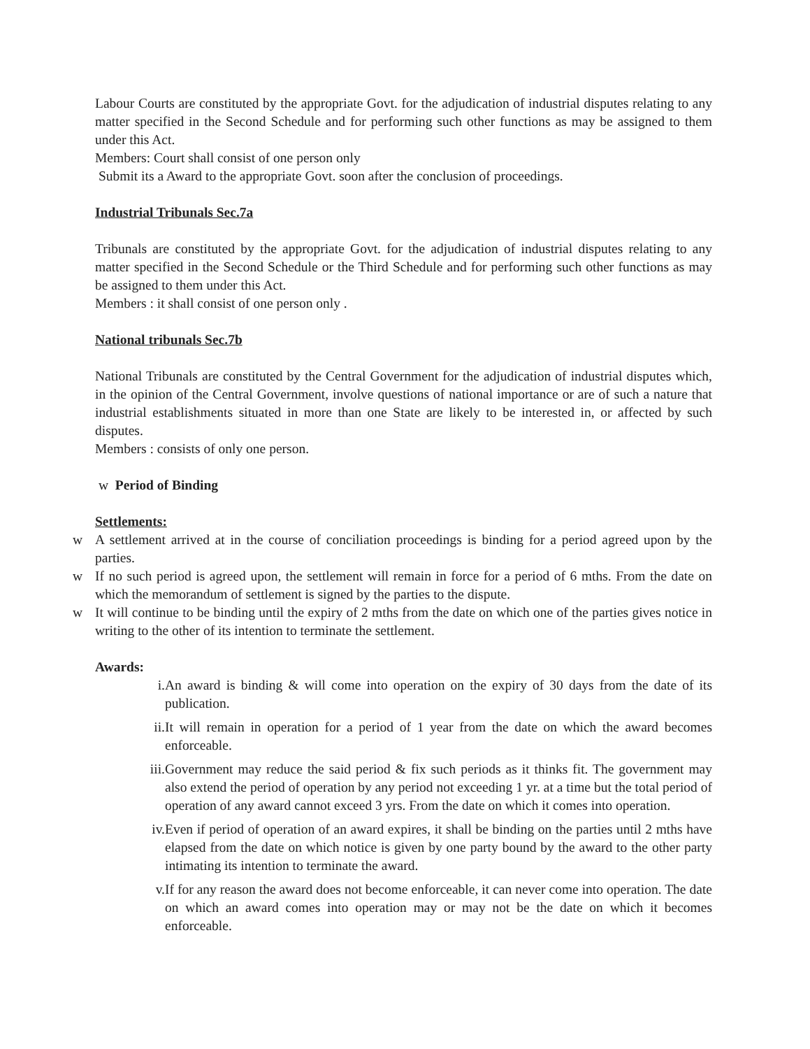Labour Courts are constituted by the appropriate Govt. for the adjudication of industrial disputes relating to any matter specified in the Second Schedule and for performing such other functions as may be assigned to them under this Act.
Members: Court shall consist of one person only
Submit its a Award to the appropriate Govt. soon after the conclusion of proceedings.
Industrial Tribunals Sec.7a
Tribunals are constituted by the appropriate Govt. for the adjudication of industrial disputes relating to any matter specified in the Second Schedule or the Third Schedule and for performing such other functions as may be assigned to them under this Act.
Members : it shall consist of one person only .
National tribunals Sec.7b
National Tribunals are constituted by the Central Government for the adjudication of industrial disputes which, in the opinion of the Central Government, involve questions of national importance or are of such a nature that industrial establishments situated in more than one State are likely to be interested in, or affected by such disputes.
Members : consists of only one person.
w Period of Binding
Settlements:
w A settlement arrived at in the course of conciliation proceedings is binding for a period agreed upon by the parties.
w If no such period is agreed upon, the settlement will remain in force for a period of 6 mths. From the date on which the memorandum of settlement is signed by the parties to the dispute.
w It will continue to be binding until the expiry of 2 mths from the date on which one of the parties gives notice in writing to the other of its intention to terminate the settlement.
Awards:
i. An award is binding & will come into operation on the expiry of 30 days from the date of its publication.
ii. It will remain in operation for a period of 1 year from the date on which the award becomes enforceable.
iii. Government may reduce the said period & fix such periods as it thinks fit. The government may also extend the period of operation by any period not exceeding 1 yr. at a time but the total period of operation of any award cannot exceed 3 yrs. From the date on which it comes into operation.
iv. Even if period of operation of an award expires, it shall be binding on the parties until 2 mths have elapsed from the date on which notice is given by one party bound by the award to the other party intimating its intention to terminate the award.
v. If for any reason the award does not become enforceable, it can never come into operation. The date on which an award comes into operation may or may not be the date on which it becomes enforceable.